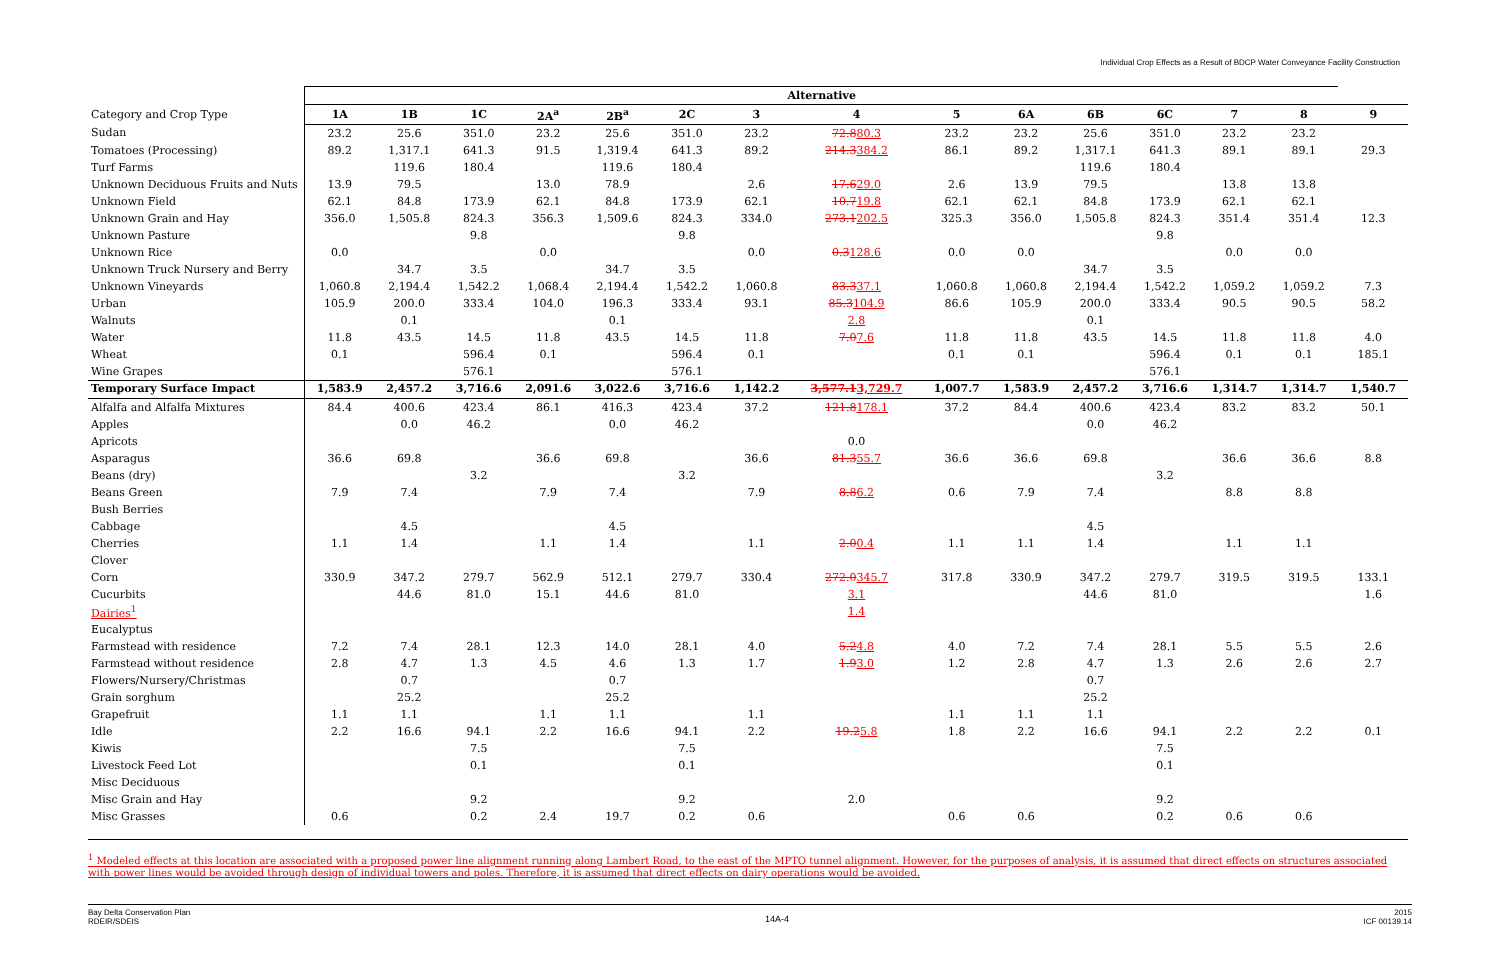Individual Crop Effects as a Result of BDCP Water Conveyance Facility Construction
| | Alternative | | | | | | | | | | | | | | |
| --- | --- | --- | --- | --- | --- | --- | --- | --- | --- | --- | --- | --- | --- | --- | --- |
| Category and Crop Type | 1A | 1B | 1C | 2A<sup>a</sup> | 2B<sup>a</sup> | 2C | 3 | 4 | 5 | 6A | 6B | 6C | 7 | 8 | 9 |
| Sudan | 23.2 | 25.6 | 351.0 | 23.2 | 25.6 | 351.0 | 23.2 | 72.8 80.3 | 23.2 | 23.2 | 25.6 | 351.0 | 23.2 | 23.2 | |
| Tomatoes (Processing) | 89.2 | 1,317.1 | 641.3 | 91.5 | 1,319.4 | 641.3 | 89.2 | 214.3 384.2 | 86.1 | 89.2 | 1,317.1 | 641.3 | 89.1 | 89.1 | 29.3 |
| Turf Farms | | 119.6 | 180.4 | | 119.6 | 180.4 | | | | | 119.6 | 180.4 | | | |
| Unknown Deciduous Fruits and Nuts | 13.9 | 79.5 | | 13.0 | 78.9 | | 2.6 | 17.6 29.0 | 2.6 | 13.9 | 79.5 | | 13.8 | 13.8 | |
| Unknown Field | 62.1 | 84.8 | 173.9 | 62.1 | 84.8 | 173.9 | 62.1 | 10.7 19.8 | 62.1 | 62.1 | 84.8 | 173.9 | 62.1 | 62.1 | |
| Unknown Grain and Hay | 356.0 | 1,505.8 | 824.3 | 356.3 | 1,509.6 | 824.3 | 334.0 | 273.1 202.5 | 325.3 | 356.0 | 1,505.8 | 824.3 | 351.4 | 351.4 | 12.3 |
| Unknown Pasture | | | 9.8 | | | 9.8 | | | | | | 9.8 | | | |
| Unknown Rice | 0.0 | | | 0.0 | | | 0.0 | 0.3 128.6 | 0.0 | 0.0 | | | 0.0 | 0.0 | |
| Unknown Truck Nursery and Berry | | 34.7 | 3.5 | | 34.7 | 3.5 | | | | | 34.7 | 3.5 | | | |
| Unknown Vineyards | 1,060.8 | 2,194.4 | 1,542.2 | 1,068.4 | 2,194.4 | 1,542.2 | 1,060.8 | 83.3 37.1 | 1,060.8 | 1,060.8 | 2,194.4 | 1,542.2 | 1,059.2 | 1,059.2 | 7.3 |
| Urban | 105.9 | 200.0 | 333.4 | 104.0 | 196.3 | 333.4 | 93.1 | 85.3 104.9 | 86.6 | 105.9 | 200.0 | 333.4 | 90.5 | 90.5 | 58.2 |
| Walnuts | | 0.1 | | | 0.1 | | | 2.8 | | | 0.1 | | | | |
| Water | 11.8 | 43.5 | 14.5 | 11.8 | 43.5 | 14.5 | 11.8 | 7.0 7.6 | 11.8 | 11.8 | 43.5 | 14.5 | 11.8 | 11.8 | 4.0 |
| Wheat | 0.1 | | 596.4 | 0.1 | | 596.4 | 0.1 | | 0.1 | 0.1 | | 596.4 | 0.1 | 0.1 | 185.1 |
| Wine Grapes | | | 576.1 | | | 576.1 | | | | | | 576.1 | | | |
| Temporary Surface Impact | 1,583.9 | 2,457.2 | 3,716.6 | 2,091.6 | 3,022.6 | 3,716.6 | 1,142.2 | 3,577.1 3,729.7 | 1,007.7 | 1,583.9 | 2,457.2 | 3,716.6 | 1,314.7 | 1,314.7 | 1,540.7 |
| Alfalfa and Alfalfa Mixtures | 84.4 | 400.6 | 423.4 | 86.1 | 416.3 | 423.4 | 37.2 | 121.8 178.1 | 37.2 | 84.4 | 400.6 | 423.4 | 83.2 | 83.2 | 50.1 |
| Apples | | 0.0 | 46.2 | | 0.0 | 46.2 | | | | | 0.0 | 46.2 | | | |
| Apricots | | | | | | | | 0.0 | | | | | | | |
| Asparagus | 36.6 | 69.8 | | 36.6 | 69.8 | | 36.6 | 81.3 55.7 | 36.6 | 36.6 | 69.8 | | 36.6 | 36.6 | 8.8 |
| Beans (dry) | | | 3.2 | | | 3.2 | | | | | | 3.2 | | | |
| Beans Green | 7.9 | 7.4 | | 7.9 | 7.4 | | 7.9 | 8.8 6.2 | 0.6 | 7.9 | 7.4 | | 8.8 | 8.8 | |
| Bush Berries | | | | | | | | | | | | | | | |
| Cabbage | | 4.5 | | | 4.5 | | | | | | 4.5 | | | | |
| Cherries | 1.1 | 1.4 | | 1.1 | 1.4 | | 1.1 | 2.0 0.4 | 1.1 | 1.1 | 1.4 | | 1.1 | 1.1 | |
| Clover | | | | | | | | | | | | | | | |
| Corn | 330.9 | 347.2 | 279.7 | 562.9 | 512.1 | 279.7 | 330.4 | 272.0 345.7 | 317.8 | 330.9 | 347.2 | 279.7 | 319.5 | 319.5 | 133.1 |
| Cucurbits | | 44.6 | 81.0 | 15.1 | 44.6 | 81.0 | | 3.1 | | | 44.6 | 81.0 | | | 1.6 |
| Dairies<sup>1</sup> | | | | | | | | 1.4 | | | | | | | |
| Eucalyptus | | | | | | | | | | | | | | | |
| Farmstead with residence | 7.2 | 7.4 | 28.1 | 12.3 | 14.0 | 28.1 | 4.0 | 5.2 4.8 | 4.0 | 7.2 | 7.4 | 28.1 | 5.5 | 5.5 | 2.6 |
| Farmstead without residence | 2.8 | 4.7 | 1.3 | 4.5 | 4.6 | 1.3 | 1.7 | 1.9 3.0 | 1.2 | 2.8 | 4.7 | 1.3 | 2.6 | 2.6 | 2.7 |
| Flowers/Nursery/Christmas | | 0.7 | | | 0.7 | | | | | | 0.7 | | | | |
| Grain sorghum | | 25.2 | | | 25.2 | | | | | | 25.2 | | | | |
| Grapefruit | 1.1 | 1.1 | | 1.1 | 1.1 | | 1.1 | | 1.1 | 1.1 | 1.1 | | | | |
| Idle | 2.2 | 16.6 | 94.1 | 2.2 | 16.6 | 94.1 | 2.2 | 19.2 5.8 | 1.8 | 2.2 | 16.6 | 94.1 | 2.2 | 2.2 | 0.1 |
| Kiwis | | | 7.5 | | | 7.5 | | | | | | 7.5 | | | |
| Livestock Feed Lot | | | 0.1 | | | 0.1 | | | | | | 0.1 | | | |
| Misc Deciduous | | | | | | | | | | | | | | | |
| Misc Grain and Hay | | | 9.2 | | | 9.2 | | 2.0 | | | | 9.2 | | | |
| Misc Grasses | 0.6 | | 0.2 | 2.4 | 19.7 | 0.2 | 0.6 | | 0.6 | 0.6 | | 0.2 | 0.6 | 0.6 | |
<sup>1</sup> Modeled effects at this location are associated with a proposed power line alignment running along Lambert Road, to the east of the MPTO tunnel alignment. However, for the purposes of analysis, it is assumed that direct effects on structures associated with power lines would be avoided through design of individual towers and poles. Therefore, it is assumed that direct effects on dairy operations would be avoided.
Bay Delta Conservation Plan
RDEIR/SDEIS
14A-4
2015
ICF 00139.14